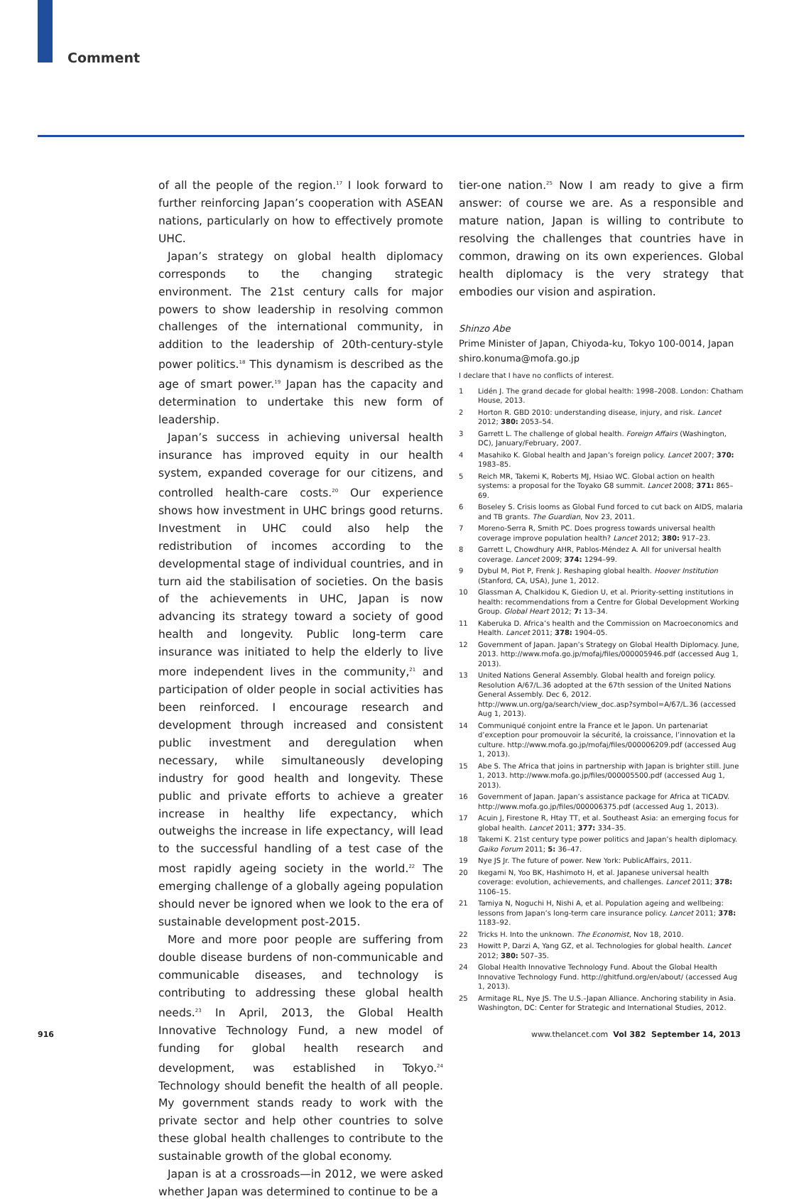Comment
of all the people of the region.<sup>17</sup> I look forward to further reinforcing Japan’s cooperation with ASEAN nations, particularly on how to effectively promote UHC.
Japan’s strategy on global health diplomacy corresponds to the changing strategic environment. The 21st century calls for major powers to show leadership in resolving common challenges of the international community, in addition to the leadership of 20th-century-style power politics.<sup>18</sup> This dynamism is described as the age of smart power.<sup>19</sup> Japan has the capacity and determination to undertake this new form of leadership.
Japan’s success in achieving universal health insurance has improved equity in our health system, expanded coverage for our citizens, and controlled health-care costs.<sup>20</sup> Our experience shows how investment in UHC brings good returns. Investment in UHC could also help the redistribution of incomes according to the developmental stage of individual countries, and in turn aid the stabilisation of societies. On the basis of the achievements in UHC, Japan is now advancing its strategy toward a society of good health and longevity. Public long-term care insurance was initiated to help the elderly to live more independent lives in the community,<sup>21</sup> and participation of older people in social activities has been reinforced. I encourage research and development through increased and consistent public investment and deregulation when necessary, while simultaneously developing industry for good health and longevity. These public and private efforts to achieve a greater increase in healthy life expectancy, which outweighs the increase in life expectancy, will lead to the successful handling of a test case of the most rapidly ageing society in the world.<sup>22</sup> The emerging challenge of a globally ageing population should never be ignored when we look to the era of sustainable development post-2015.
More and more poor people are suffering from double disease burdens of non-communicable and communicable diseases, and technology is contributing to addressing these global health needs.<sup>23</sup> In April, 2013, the Global Health Innovative Technology Fund, a new model of funding for global health research and development, was established in Tokyo.<sup>24</sup> Technology should benefit the health of all people. My government stands ready to work with the private sector and help other countries to solve these global health challenges to contribute to the sustainable growth of the global economy.
Japan is at a crossroads—in 2012, we were asked whether Japan was determined to continue to be a
tier-one nation.<sup>25</sup> Now I am ready to give a firm answer: of course we are. As a responsible and mature nation, Japan is willing to contribute to resolving the challenges that countries have in common, drawing on its own experiences. Global health diplomacy is the very strategy that embodies our vision and aspiration.
Shinzo Abe
Prime Minister of Japan, Chiyoda-ku, Tokyo 100-0014, Japan
shiro.konuma@mofa.go.jp
I declare that I have no conflicts of interest.
1 Lidén J. The grand decade for global health: 1998–2008. London: Chatham House, 2013.
2 Horton R. GBD 2010: understanding disease, injury, and risk. Lancet 2012; 380: 2053–54.
3 Garrett L. The challenge of global health. Foreign Affairs (Washington, DC), January/February, 2007.
4 Masahiko K. Global health and Japan’s foreign policy. Lancet 2007; 370: 1983–85.
5 Reich MR, Takemi K, Roberts MJ, Hsiao WC. Global action on health systems: a proposal for the Toyako G8 summit. Lancet 2008; 371: 865–69.
6 Boseley S. Crisis looms as Global Fund forced to cut back on AIDS, malaria and TB grants. The Guardian, Nov 23, 2011.
7 Moreno-Serra R, Smith PC. Does progress towards universal health coverage improve population health? Lancet 2012; 380: 917–23.
8 Garrett L, Chowdhury AHR, Pablos-Méndez A. All for universal health coverage. Lancet 2009; 374: 1294–99.
9 Dybul M, Piot P, Frenk J. Reshaping global health. Hoover Institution (Stanford, CA, USA), June 1, 2012.
10 Glassman A, Chalkidou K, Giedion U, et al. Priority-setting institutions in health: recommendations from a Centre for Global Development Working Group. Global Heart 2012; 7: 13–34.
11 Kaberuka D. Africa’s health and the Commission on Macroeconomics and Health. Lancet 2011; 378: 1904–05.
12 Government of Japan. Japan’s Strategy on Global Health Diplomacy. June, 2013. http://www.mofa.go.jp/mofaj/files/000005946.pdf (accessed Aug 1, 2013).
13 United Nations General Assembly. Global health and foreign policy. Resolution A/67/L.36 adopted at the 67th session of the United Nations General Assembly. Dec 6, 2012. http://www.un.org/ga/search/view_doc.asp?symbol=A/67/L.36 (accessed Aug 1, 2013).
14 Communiqué conjoint entre la France et le Japon. Un partenariat d’exception pour promouvoir la sécurité, la croissance, l’innovation et la culture. http://www.mofa.go.jp/mofaj/files/000006209.pdf (accessed Aug 1, 2013).
15 Abe S. The Africa that joins in partnership with Japan is brighter still. June 1, 2013. http://www.mofa.go.jp/files/000005500.pdf (accessed Aug 1, 2013).
16 Government of Japan. Japan’s assistance package for Africa at TICADV. http://www.mofa.go.jp/files/000006375.pdf (accessed Aug 1, 2013).
17 Acuin J, Firestone R, Htay TT, et al. Southeast Asia: an emerging focus for global health. Lancet 2011; 377: 334–35.
18 Takemi K. 21st century type power politics and Japan’s health diplomacy. Gaiko Forum 2011; 5: 36–47.
19 Nye JS Jr. The future of power. New York: PublicAffairs, 2011.
20 Ikegami N, Yoo BK, Hashimoto H, et al. Japanese universal health coverage: evolution, achievements, and challenges. Lancet 2011; 378: 1106–15.
21 Tamiya N, Noguchi H, Nishi A, et al. Population ageing and wellbeing: lessons from Japan’s long-term care insurance policy. Lancet 2011; 378: 1183–92.
22 Tricks H. Into the unknown. The Economist, Nov 18, 2010.
23 Howitt P, Darzi A, Yang GZ, et al. Technologies for global health. Lancet 2012; 380: 507–35.
24 Global Health Innovative Technology Fund. About the Global Health Innovative Technology Fund. http://ghitfund.org/en/about/ (accessed Aug 1, 2013).
25 Armitage RL, Nye JS. The U.S.–Japan Alliance. Anchoring stability in Asia. Washington, DC: Center for Strategic and International Studies, 2012.
916
www.thelancet.com Vol 382 September 14, 2013